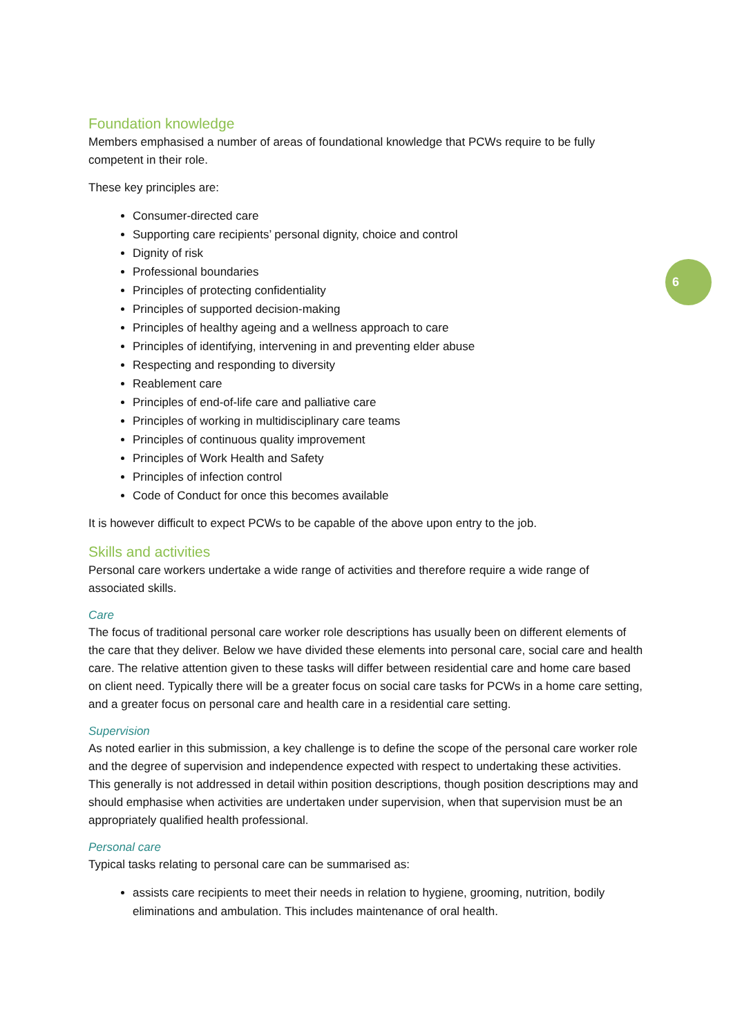6
Foundation knowledge
Members emphasised a number of areas of foundational knowledge that PCWs require to be fully competent in their role.
These key principles are:
Consumer-directed care
Supporting care recipients’ personal dignity, choice and control
Dignity of risk
Professional boundaries
Principles of protecting confidentiality
Principles of supported decision-making
Principles of healthy ageing and a wellness approach to care
Principles of identifying, intervening in and preventing elder abuse
Respecting and responding to diversity
Reablement care
Principles of end-of-life care and palliative care
Principles of working in multidisciplinary care teams
Principles of continuous quality improvement
Principles of Work Health and Safety
Principles of infection control
Code of Conduct for once this becomes available
It is however difficult to expect PCWs to be capable of the above upon entry to the job.
Skills and activities
Personal care workers undertake a wide range of activities and therefore require a wide range of associated skills.
Care
The focus of traditional personal care worker role descriptions has usually been on different elements of the care that they deliver. Below we have divided these elements into personal care, social care and health care. The relative attention given to these tasks will differ between residential care and home care based on client need. Typically there will be a greater focus on social care tasks for PCWs in a home care setting, and a greater focus on personal care and health care in a residential care setting.
Supervision
As noted earlier in this submission, a key challenge is to define the scope of the personal care worker role and the degree of supervision and independence expected with respect to undertaking these activities. This generally is not addressed in detail within position descriptions, though position descriptions may and should emphasise when activities are undertaken under supervision, when that supervision must be an appropriately qualified health professional.
Personal care
Typical tasks relating to personal care can be summarised as:
assists care recipients to meet their needs in relation to hygiene, grooming, nutrition, bodily eliminations and ambulation. This includes maintenance of oral health.